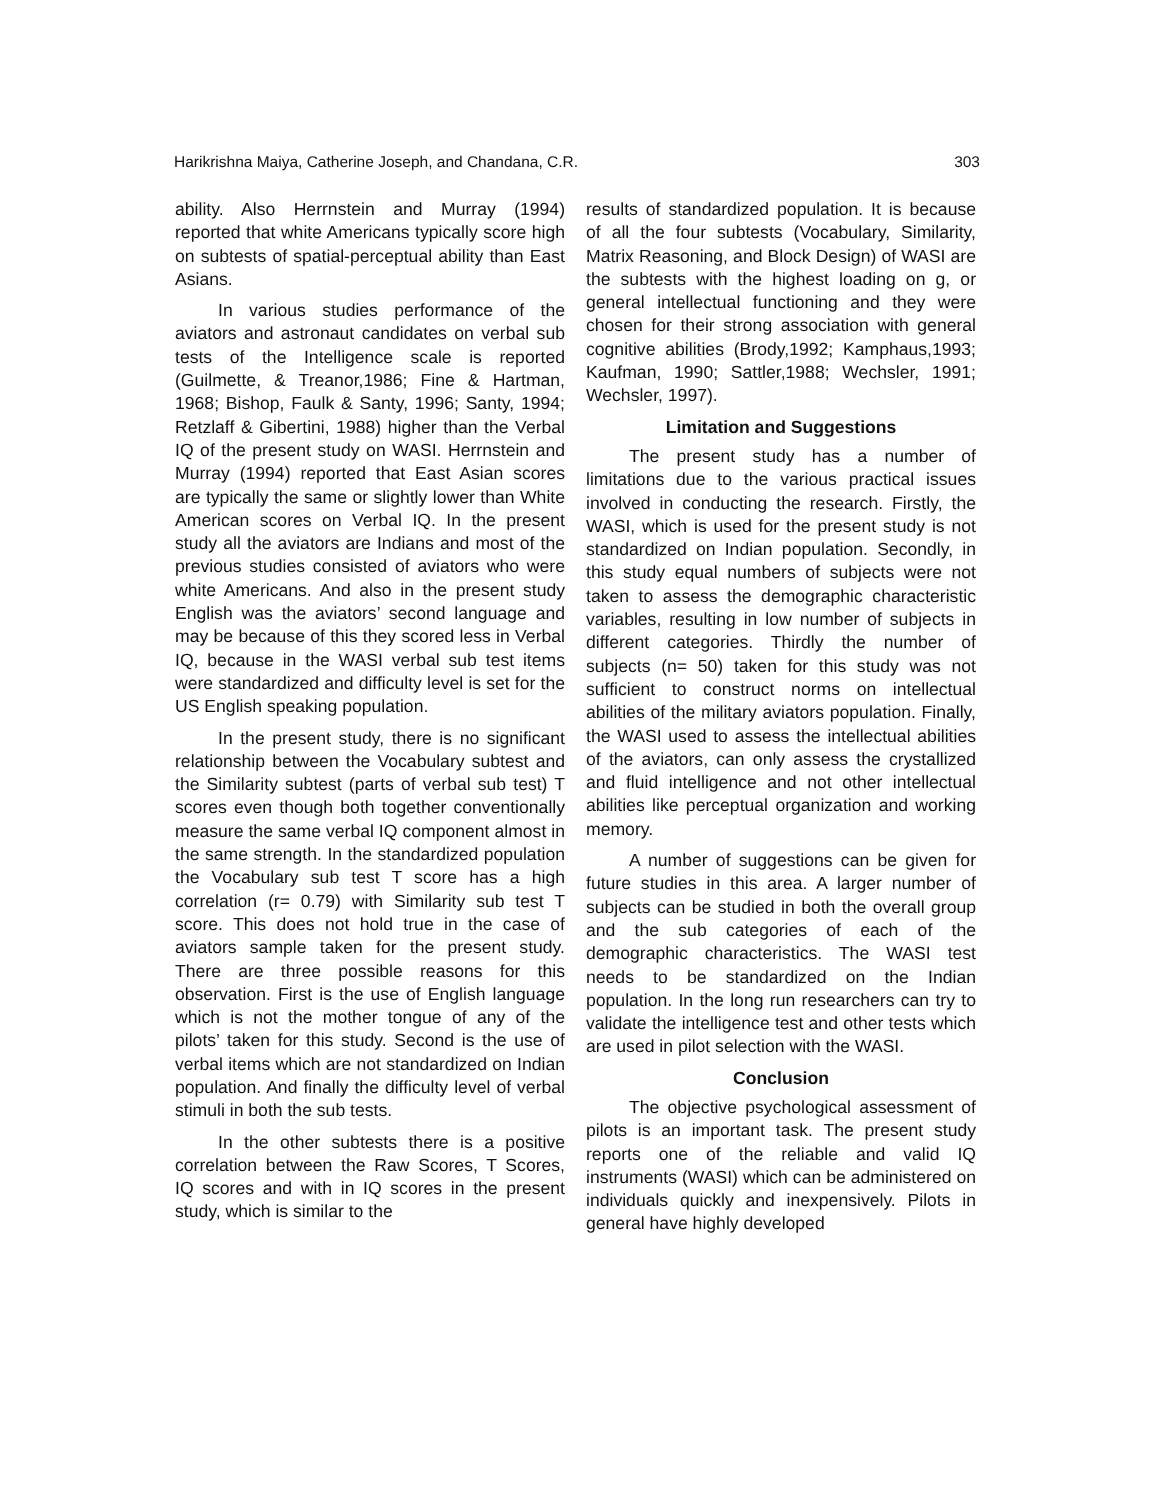Harikrishna Maiya, Catherine Joseph, and Chandana, C.R. 303
ability. Also Herrnstein and Murray (1994) reported that white Americans typically score high on subtests of spatial-perceptual ability than East Asians.
In various studies performance of the aviators and astronaut candidates on verbal sub tests of the Intelligence scale is reported (Guilmette, & Treanor,1986; Fine & Hartman, 1968; Bishop, Faulk & Santy, 1996; Santy, 1994; Retzlaff & Gibertini, 1988) higher than the Verbal IQ of the present study on WASI. Herrnstein and Murray (1994) reported that East Asian scores are typically the same or slightly lower than White American scores on Verbal IQ. In the present study all the aviators are Indians and most of the previous studies consisted of aviators who were white Americans. And also in the present study English was the aviators’ second language and may be because of this they scored less in Verbal IQ, because in the WASI verbal sub test items were standardized and difficulty level is set for the US English speaking population.
In the present study, there is no significant relationship between the Vocabulary subtest and the Similarity subtest (parts of verbal sub test) T scores even though both together conventionally measure the same verbal IQ component almost in the same strength. In the standardized population the Vocabulary sub test T score has a high correlation (r= 0.79) with Similarity sub test T score. This does not hold true in the case of aviators sample taken for the present study. There are three possible reasons for this observation. First is the use of English language which is not the mother tongue of any of the pilots’ taken for this study. Second is the use of verbal items which are not standardized on Indian population. And finally the difficulty level of verbal stimuli in both the sub tests.
In the other subtests there is a positive correlation between the Raw Scores, T Scores, IQ scores and with in IQ scores in the present study, which is similar to the
results of standardized population. It is because of all the four subtests (Vocabulary, Similarity, Matrix Reasoning, and Block Design) of WASI are the subtests with the highest loading on g, or general intellectual functioning and they were chosen for their strong association with general cognitive abilities (Brody,1992; Kamphaus,1993; Kaufman, 1990; Sattler,1988; Wechsler, 1991; Wechsler, 1997).
Limitation and Suggestions
The present study has a number of limitations due to the various practical issues involved in conducting the research. Firstly, the WASI, which is used for the present study is not standardized on Indian population. Secondly, in this study equal numbers of subjects were not taken to assess the demographic characteristic variables, resulting in low number of subjects in different categories. Thirdly the number of subjects (n= 50) taken for this study was not sufficient to construct norms on intellectual abilities of the military aviators population. Finally, the WASI used to assess the intellectual abilities of the aviators, can only assess the crystallized and fluid intelligence and not other intellectual abilities like perceptual organization and working memory.
A number of suggestions can be given for future studies in this area. A larger number of subjects can be studied in both the overall group and the sub categories of each of the demographic characteristics. The WASI test needs to be standardized on the Indian population. In the long run researchers can try to validate the intelligence test and other tests which are used in pilot selection with the WASI.
Conclusion
The objective psychological assessment of pilots is an important task. The present study reports one of the reliable and valid IQ instruments (WASI) which can be administered on individuals quickly and inexpensively. Pilots in general have highly developed